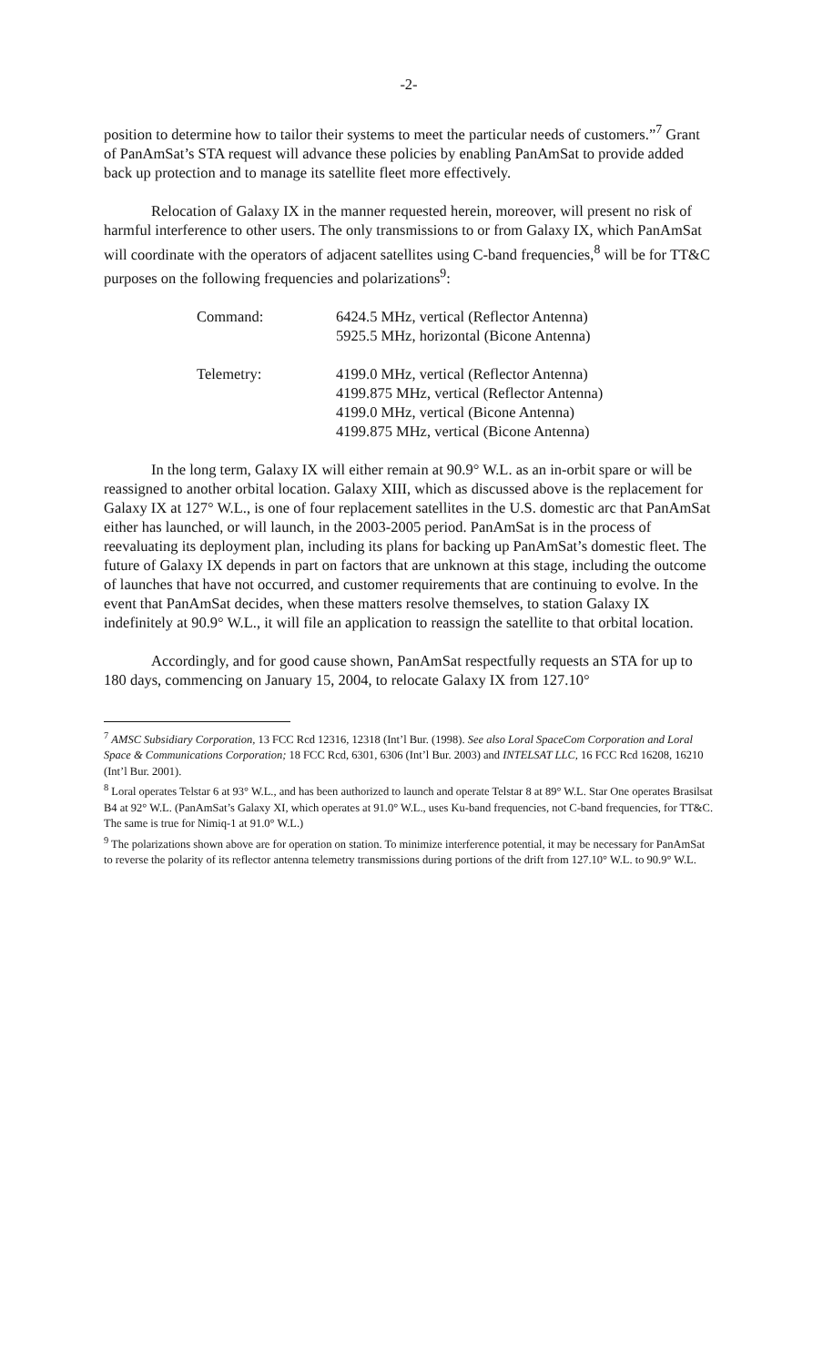-2-
position to determine how to tailor their systems to meet the particular needs of customers.”<sup>7</sup> Grant of PanAmSat’s STA request will advance these policies by enabling PanAmSat to provide added back up protection and to manage its satellite fleet more effectively.
Relocation of Galaxy IX in the manner requested herein, moreover, will present no risk of harmful interference to other users. The only transmissions to or from Galaxy IX, which PanAmSat will coordinate with the operators of adjacent satellites using C-band frequencies,<sup>8</sup> will be for TT&C purposes on the following frequencies and polarizations<sup>9</sup>:
| Command: | 6424.5 MHz, vertical (Reflector Antenna) 5925.5 MHz, horizontal (Bicone Antenna) |
| Telemetry: | 4199.0 MHz, vertical (Reflector Antenna) 4199.875 MHz, vertical (Reflector Antenna) 4199.0 MHz, vertical (Bicone Antenna) 4199.875 MHz, vertical (Bicone Antenna) |
In the long term, Galaxy IX will either remain at 90.9° W.L. as an in-orbit spare or will be reassigned to another orbital location. Galaxy XIII, which as discussed above is the replacement for Galaxy IX at 127° W.L., is one of four replacement satellites in the U.S. domestic arc that PanAmSat either has launched, or will launch, in the 2003-2005 period. PanAmSat is in the process of reevaluating its deployment plan, including its plans for backing up PanAmSat’s domestic fleet. The future of Galaxy IX depends in part on factors that are unknown at this stage, including the outcome of launches that have not occurred, and customer requirements that are continuing to evolve. In the event that PanAmSat decides, when these matters resolve themselves, to station Galaxy IX indefinitely at 90.9° W.L., it will file an application to reassign the satellite to that orbital location.
Accordingly, and for good cause shown, PanAmSat respectfully requests an STA for up to 180 days, commencing on January 15, 2004, to relocate Galaxy IX from 127.10°
<sup>7</sup> AMSC Subsidiary Corporation, 13 FCC Rcd 12316, 12318 (Int’l Bur. (1998). See also Loral SpaceCom Corporation and Loral Space & Communications Corporation; 18 FCC Rcd, 6301, 6306 (Int’l Bur. 2003) and INTELSAT LLC, 16 FCC Rcd 16208, 16210 (Int’l Bur. 2001).
<sup>8</sup> Loral operates Telstar 6 at 93° W.L., and has been authorized to launch and operate Telstar 8 at 89° W.L. Star One operates Brasilsat B4 at 92° W.L. (PanAmSat’s Galaxy XI, which operates at 91.0° W.L., uses Ku-band frequencies, not C-band frequencies, for TT&C. The same is true for Nimiq-1 at 91.0° W.L.)
<sup>9</sup> The polarizations shown above are for operation on station. To minimize interference potential, it may be necessary for PanAmSat to reverse the polarity of its reflector antenna telemetry transmissions during portions of the drift from 127.10° W.L. to 90.9° W.L.